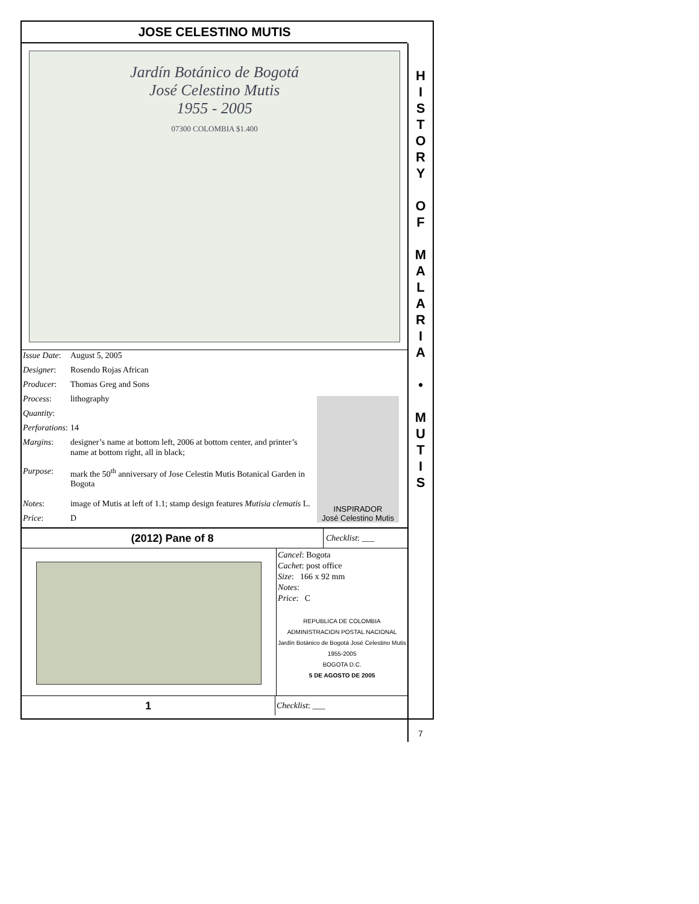JOSE CELESTINO MUTIS
Jardín Botánico de Bogotá
José Celestino Mutis
1955 - 2005
07300 COLOMBIA $1.400
| Issue Date : | August 5, 2005 |
| Designer : | Rosendo Rojas African |
| Producer : | Thomas Greg and Sons |
| Process : | lithography |
| Quantity : | |
| Perforations : | 14 |
| Margins : | designer’s name at bottom left, 2006 at bottom center, and printer’s name at bottom right, all in black; |
| Purpose : | mark the 50<sup>th</sup> anniversary of Jose Celestin Mutis Botanical Garden in Bogota |
| Notes : | image of Mutis at left of 1.1; stamp design features Mutisia clematis L. |
| Price : | D |
INSPIRADOR
José Celestino Mutis
(2012) Pane of 8
Checklist: ___
Cancel: Bogota
Cachet: post office
Size: 166 x 92 mm
Notes:
Price: C
REPUBLICA DE COLOMBIA ADMINISTRACION POSTAL NACIONAL
Jardín Botánico de Bogotá José Celestino Mutis 1955-2005
BOGOTA D.C.
5 DE AGOSTO DE 2005
1
Checklist: ___
H
I
S
T
O
R
Y
O
F
M
A
L
A
R
I
A
•
M
U
T
I
S
7